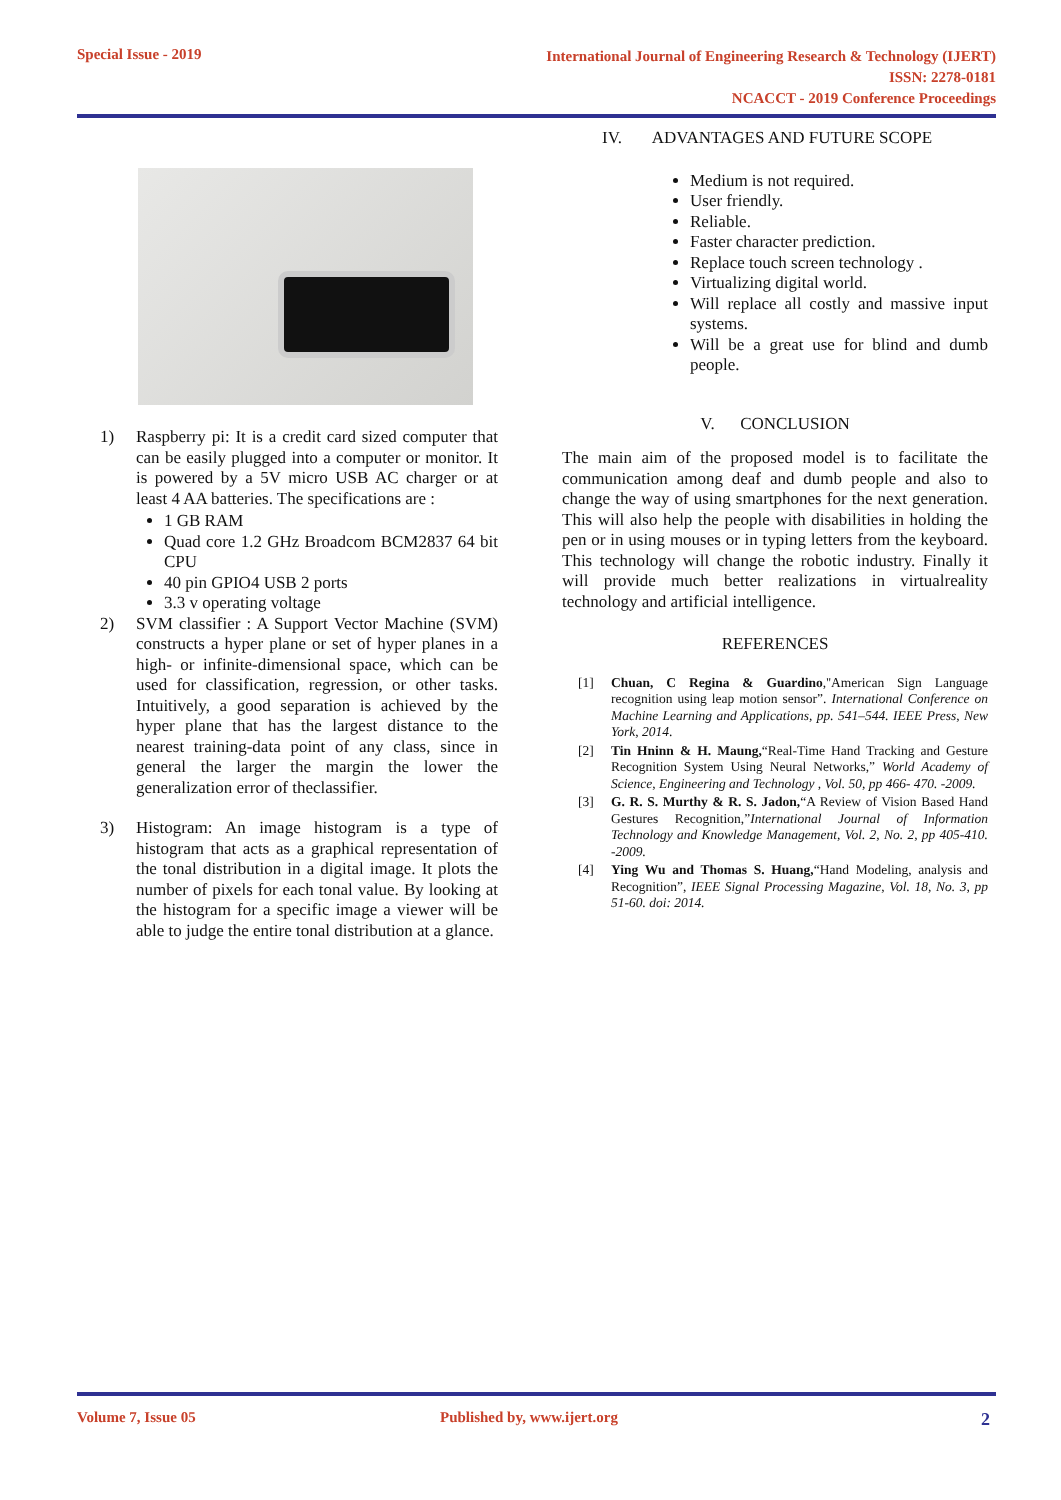Special Issue - 2019
International Journal of Engineering Research & Technology (IJERT)
ISSN: 2278-0181
NCACCT - 2019 Conference Proceedings
1) Raspberry pi: It is a credit card sized computer that can be easily plugged into a computer or monitor. It is powered by a 5V micro USB AC charger or at least 4 AA batteries. The specifications are :
1 GB RAM
Quad core 1.2 GHz Broadcom BCM2837 64 bit CPU
40 pin GPIO4 USB 2 ports
3.3 v operating voltage
2) SVM classifier : A Support Vector Machine (SVM) constructs a hyper plane or set of hyper planes in a high- or infinite-dimensional space, which can be used for classification, regression, or other tasks. Intuitively, a good separation is achieved by the hyper plane that has the largest distance to the nearest training-data point of any class, since in general the larger the margin the lower the generalization error of theclassifier.
3) Histogram: An image histogram is a type of histogram that acts as a graphical representation of the tonal distribution in a digital image. It plots the number of pixels for each tonal value. By looking at the histogram for a specific image a viewer will be able to judge the entire tonal distribution at a glance.
IV. ADVANTAGES AND FUTURE SCOPE
Medium is not required.
User friendly.
Reliable.
Faster character prediction.
Replace touch screen technology .
Virtualizing digital world.
Will replace all costly and massive input systems.
Will be a great use for blind and dumb people.
V. CONCLUSION
The main aim of the proposed model is to facilitate the communication among deaf and dumb people and also to change the way of using smartphones for the next generation. This will also help the people with disabilities in holding the pen or in using mouses or in typing letters from the keyboard. This technology will change the robotic industry. Finally it will provide much better realizations in virtualreality technology and artificial intelligence.
REFERENCES
[1] Chuan, C Regina & Guardino,''American Sign Language recognition using leap motion sensor”. International Conference on Machine Learning and Applications, pp. 541–544. IEEE Press, New York, 2014.
[2] Tin Hninn & H. Maung,“Real-Time Hand Tracking and Gesture Recognition System Using Neural Networks,” World Academy of Science, Engineering and Technology , Vol. 50, pp 466- 470. -2009.
[3] G. R. S. Murthy & R. S. Jadon,“A Review of Vision Based Hand Gestures Recognition,”International Journal of Information Technology and Knowledge Management, Vol. 2, No. 2, pp 405-410. -2009.
[4] Ying Wu and Thomas S. Huang,“Hand Modeling, analysis and Recognition”, IEEE Signal Processing Magazine, Vol. 18, No. 3, pp 51-60. doi: 2014.
Volume 7, Issue 05 Published by, www.ijert.org 2